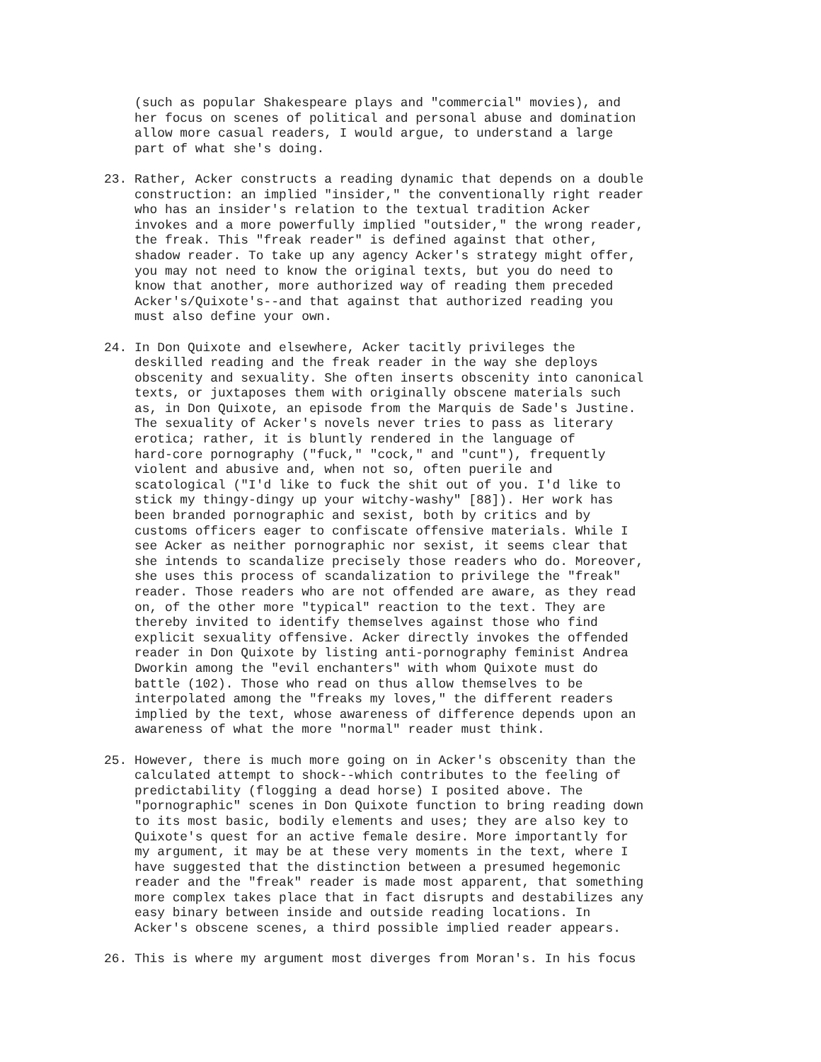(such as popular Shakespeare plays and "commercial" movies), and her focus on scenes of political and personal abuse and domination allow more casual readers, I would argue, to understand a large part of what she's doing.
23. Rather, Acker constructs a reading dynamic that depends on a double construction: an implied "insider," the conventionally right reader who has an insider's relation to the textual tradition Acker invokes and a more powerfully implied "outsider," the wrong reader, the freak. This "freak reader" is defined against that other, shadow reader. To take up any agency Acker's strategy might offer, you may not need to know the original texts, but you do need to know that another, more authorized way of reading them preceded Acker's/Quixote's--and that against that authorized reading you must also define your own.
24. In Don Quixote and elsewhere, Acker tacitly privileges the deskilled reading and the freak reader in the way she deploys obscenity and sexuality. She often inserts obscenity into canonical texts, or juxtaposes them with originally obscene materials such as, in Don Quixote, an episode from the Marquis de Sade's Justine. The sexuality of Acker's novels never tries to pass as literary erotica; rather, it is bluntly rendered in the language of hard-core pornography ("fuck," "cock," and "cunt"), frequently violent and abusive and, when not so, often puerile and scatological ("I'd like to fuck the shit out of you. I'd like to stick my thingy-dingy up your witchy-washy" [88]). Her work has been branded pornographic and sexist, both by critics and by customs officers eager to confiscate offensive materials. While I see Acker as neither pornographic nor sexist, it seems clear that she intends to scandalize precisely those readers who do. Moreover, she uses this process of scandalization to privilege the "freak" reader. Those readers who are not offended are aware, as they read on, of the other more "typical" reaction to the text. They are thereby invited to identify themselves against those who find explicit sexuality offensive. Acker directly invokes the offended reader in Don Quixote by listing anti-pornography feminist Andrea Dworkin among the "evil enchanters" with whom Quixote must do battle (102). Those who read on thus allow themselves to be interpolated among the "freaks my loves," the different readers implied by the text, whose awareness of difference depends upon an awareness of what the more "normal" reader must think.
25. However, there is much more going on in Acker's obscenity than the calculated attempt to shock--which contributes to the feeling of predictability (flogging a dead horse) I posited above. The "pornographic" scenes in Don Quixote function to bring reading down to its most basic, bodily elements and uses; they are also key to Quixote's quest for an active female desire. More importantly for my argument, it may be at these very moments in the text, where I have suggested that the distinction between a presumed hegemonic reader and the "freak" reader is made most apparent, that something more complex takes place that in fact disrupts and destabilizes any easy binary between inside and outside reading locations. In Acker's obscene scenes, a third possible implied reader appears.
26. This is where my argument most diverges from Moran's. In his focus